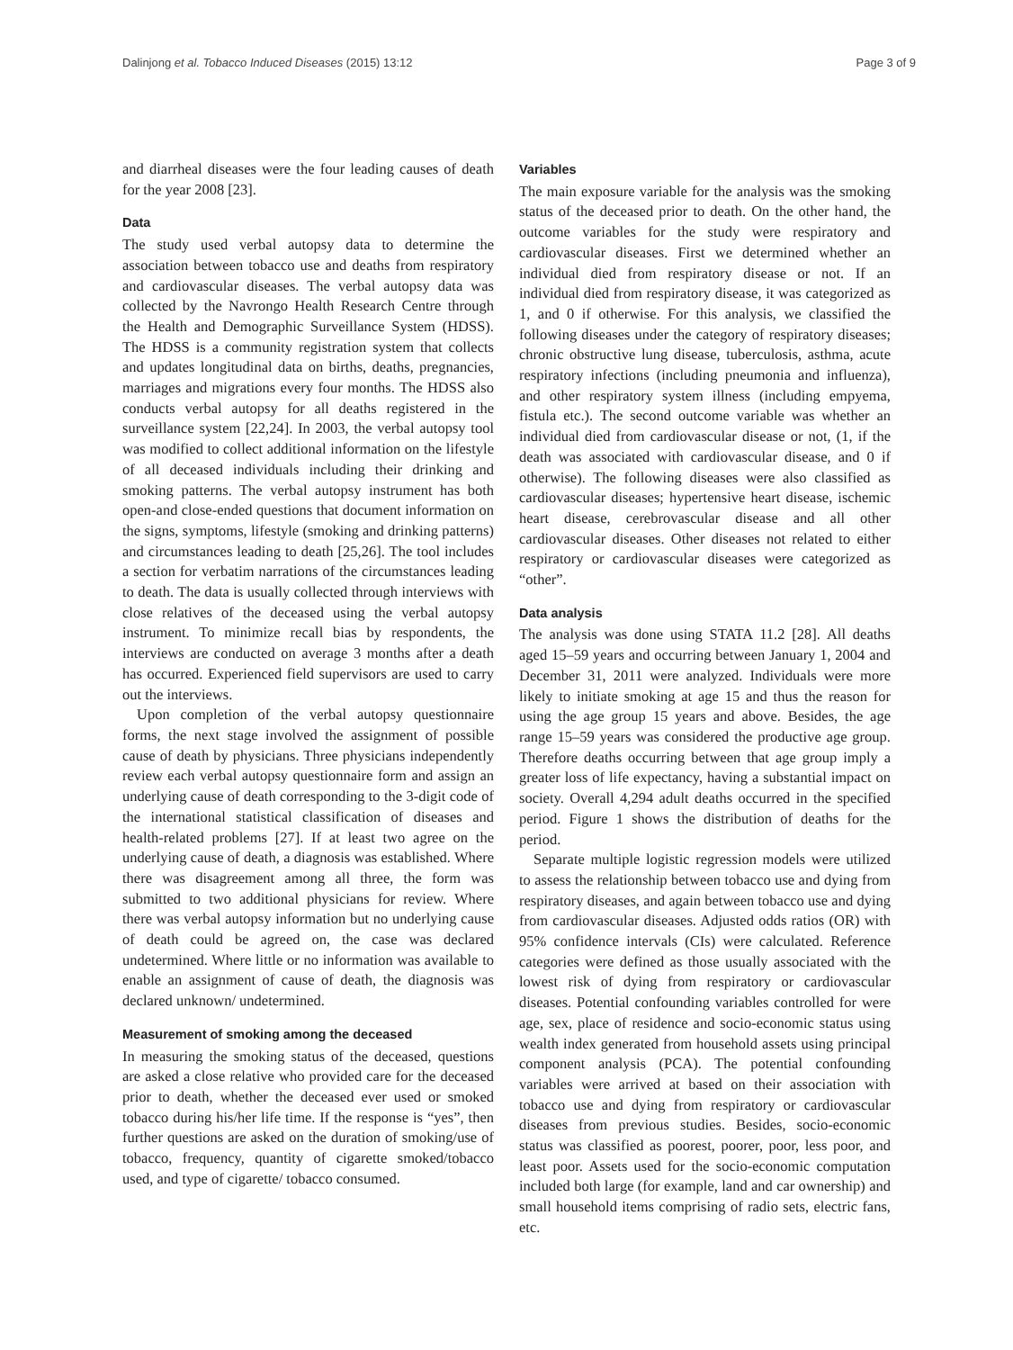Dalinjong et al. Tobacco Induced Diseases (2015) 13:12 Page 3 of 9
and diarrheal diseases were the four leading causes of death for the year 2008 [23].
Data
The study used verbal autopsy data to determine the association between tobacco use and deaths from respiratory and cardiovascular diseases. The verbal autopsy data was collected by the Navrongo Health Research Centre through the Health and Demographic Surveillance System (HDSS). The HDSS is a community registration system that collects and updates longitudinal data on births, deaths, pregnancies, marriages and migrations every four months. The HDSS also conducts verbal autopsy for all deaths registered in the surveillance system [22,24]. In 2003, the verbal autopsy tool was modified to collect additional information on the lifestyle of all deceased individuals including their drinking and smoking patterns. The verbal autopsy instrument has both open-and close-ended questions that document information on the signs, symptoms, lifestyle (smoking and drinking patterns) and circumstances leading to death [25,26]. The tool includes a section for verbatim narrations of the circumstances leading to death. The data is usually collected through interviews with close relatives of the deceased using the verbal autopsy instrument. To minimize recall bias by respondents, the interviews are conducted on average 3 months after a death has occurred. Experienced field supervisors are used to carry out the interviews.
Upon completion of the verbal autopsy questionnaire forms, the next stage involved the assignment of possible cause of death by physicians. Three physicians independently review each verbal autopsy questionnaire form and assign an underlying cause of death corresponding to the 3-digit code of the international statistical classification of diseases and health-related problems [27]. If at least two agree on the underlying cause of death, a diagnosis was established. Where there was disagreement among all three, the form was submitted to two additional physicians for review. Where there was verbal autopsy information but no underlying cause of death could be agreed on, the case was declared undetermined. Where little or no information was available to enable an assignment of cause of death, the diagnosis was declared unknown/ undetermined.
Measurement of smoking among the deceased
In measuring the smoking status of the deceased, questions are asked a close relative who provided care for the deceased prior to death, whether the deceased ever used or smoked tobacco during his/her life time. If the response is “yes”, then further questions are asked on the duration of smoking/use of tobacco, frequency, quantity of cigarette smoked/tobacco used, and type of cigarette/ tobacco consumed.
Variables
The main exposure variable for the analysis was the smoking status of the deceased prior to death. On the other hand, the outcome variables for the study were respiratory and cardiovascular diseases. First we determined whether an individual died from respiratory disease or not. If an individual died from respiratory disease, it was categorized as 1, and 0 if otherwise. For this analysis, we classified the following diseases under the category of respiratory diseases; chronic obstructive lung disease, tuberculosis, asthma, acute respiratory infections (including pneumonia and influenza), and other respiratory system illness (including empyema, fistula etc.). The second outcome variable was whether an individual died from cardiovascular disease or not, (1, if the death was associated with cardiovascular disease, and 0 if otherwise). The following diseases were also classified as cardiovascular diseases; hypertensive heart disease, ischemic heart disease, cerebrovascular disease and all other cardiovascular diseases. Other diseases not related to either respiratory or cardiovascular diseases were categorized as “other”.
Data analysis
The analysis was done using STATA 11.2 [28]. All deaths aged 15–59 years and occurring between January 1, 2004 and December 31, 2011 were analyzed. Individuals were more likely to initiate smoking at age 15 and thus the reason for using the age group 15 years and above. Besides, the age range 15–59 years was considered the productive age group. Therefore deaths occurring between that age group imply a greater loss of life expectancy, having a substantial impact on society. Overall 4,294 adult deaths occurred in the specified period. Figure 1 shows the distribution of deaths for the period.
Separate multiple logistic regression models were utilized to assess the relationship between tobacco use and dying from respiratory diseases, and again between tobacco use and dying from cardiovascular diseases. Adjusted odds ratios (OR) with 95% confidence intervals (CIs) were calculated. Reference categories were defined as those usually associated with the lowest risk of dying from respiratory or cardiovascular diseases. Potential confounding variables controlled for were age, sex, place of residence and socio-economic status using wealth index generated from household assets using principal component analysis (PCA). The potential confounding variables were arrived at based on their association with tobacco use and dying from respiratory or cardiovascular diseases from previous studies. Besides, socio-economic status was classified as poorest, poorer, poor, less poor, and least poor. Assets used for the socio-economic computation included both large (for example, land and car ownership) and small household items comprising of radio sets, electric fans, etc.